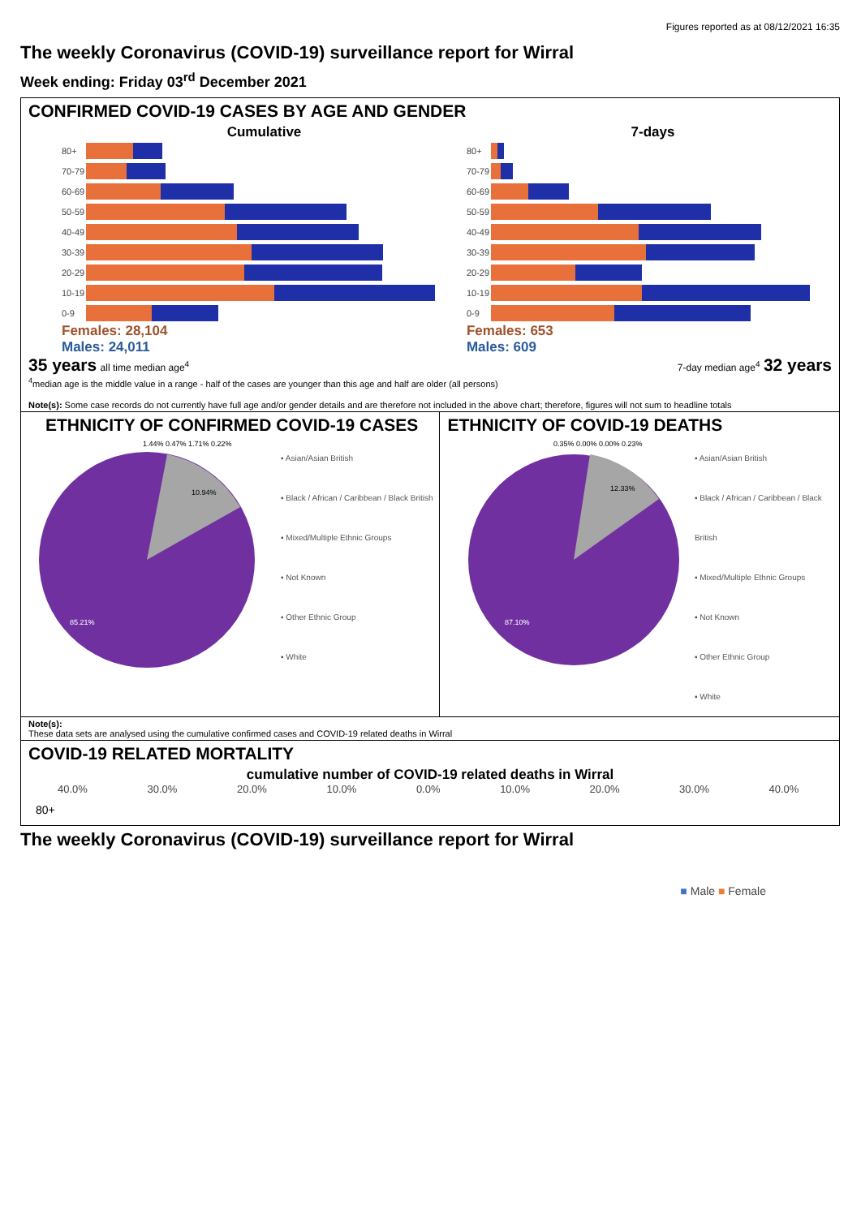Figures reported as at 08/12/2021 16:35
The weekly Coronavirus (COVID-19) surveillance report for Wirral
Week ending: Friday 03<sup>rd</sup> December 2021
CONFIRMED COVID-19 CASES BY AGE AND GENDER
Cumulative
80+
70-79
60-69
50-59
40-49
30-39
20-29
10-19
0-9
Females: 28,104
Males: 24,011
7-days
80+
70-79
60-69
50-59
40-49
30-39
20-29
10-19
0-9
Females: 653
Males: 609
35 years all time median age<sup>4</sup> 7-day median age<sup>4</sup> 32 years
<sup>4</sup> median age is the middle value in a range - half of the cases are younger than this age and half are older (all persons)
Note(s): Some case records do not currently have full age and/or gender details and are therefore not included in the above chart; therefore, figures will not sum to headline totals
ETHNICITY OF CONFIRMED COVID-19 CASES
85.21%
10.94%
1.44% 0.47% 1.71% 0.22%
▪ Asian/Asian British
▪ Black / African / Caribbean / Black British
▪ Mixed/Multiple Ethnic Groups
▪ Not Known
▪ Other Ethnic Group
▪ White
ETHNICITY OF COVID-19 DEATHS
87.10%
12.33%
0.35% 0.00% 0.00% 0.23%
▪ Asian/Asian British
▪ Black / African / Caribbean / Black British
▪ Mixed/Multiple Ethnic Groups
▪ Not Known
▪ Other Ethnic Group
▪ White
Note(s):
These data sets are analysed using the cumulative confirmed cases and COVID-19 related deaths in Wirral
COVID-19 RELATED MORTALITY
cumulative number of COVID-19 related deaths in Wirral
40.0% 30.0% 20.0% 10.0% 0.0% 10.0% 20.0% 30.0% 40.0%
■ Male ■ Female
80+
The weekly Coronavirus (COVID-19) surveillance report for Wirral